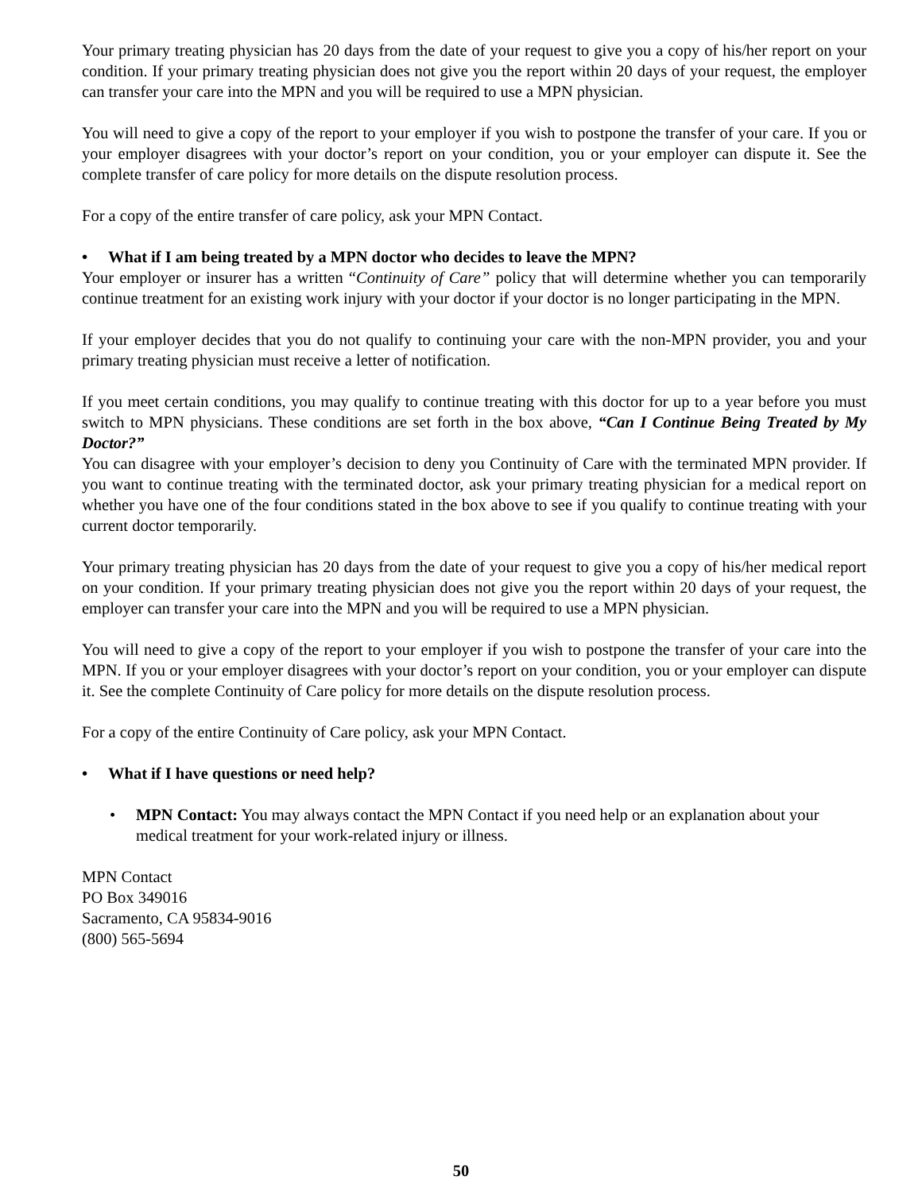Your primary treating physician has 20 days from the date of your request to give you a copy of his/her report on your condition. If your primary treating physician does not give you the report within 20 days of your request, the employer can transfer your care into the MPN and you will be required to use a MPN physician.
You will need to give a copy of the report to your employer if you wish to postpone the transfer of your care. If you or your employer disagrees with your doctor’s report on your condition, you or your employer can dispute it. See the complete transfer of care policy for more details on the dispute resolution process.
For a copy of the entire transfer of care policy, ask your MPN Contact.
• What if I am being treated by a MPN doctor who decides to leave the MPN?
Your employer or insurer has a written “Continuity of Care” policy that will determine whether you can temporarily continue treatment for an existing work injury with your doctor if your doctor is no longer participating in the MPN.
If your employer decides that you do not qualify to continuing your care with the non-MPN provider, you and your primary treating physician must receive a letter of notification.
If you meet certain conditions, you may qualify to continue treating with this doctor for up to a year before you must switch to MPN physicians. These conditions are set forth in the box above, “Can I Continue Being Treated by My Doctor?”
You can disagree with your employer’s decision to deny you Continuity of Care with the terminated MPN provider. If you want to continue treating with the terminated doctor, ask your primary treating physician for a medical report on whether you have one of the four conditions stated in the box above to see if you qualify to continue treating with your current doctor temporarily.
Your primary treating physician has 20 days from the date of your request to give you a copy of his/her medical report on your condition. If your primary treating physician does not give you the report within 20 days of your request, the employer can transfer your care into the MPN and you will be required to use a MPN physician.
You will need to give a copy of the report to your employer if you wish to postpone the transfer of your care into the MPN. If you or your employer disagrees with your doctor’s report on your condition, you or your employer can dispute it. See the complete Continuity of Care policy for more details on the dispute resolution process.
For a copy of the entire Continuity of Care policy, ask your MPN Contact.
• What if I have questions or need help?
• MPN Contact: You may always contact the MPN Contact if you need help or an explanation about your medical treatment for your work-related injury or illness.
MPN Contact
PO Box 349016
Sacramento, CA 95834-9016
(800) 565-5694
50